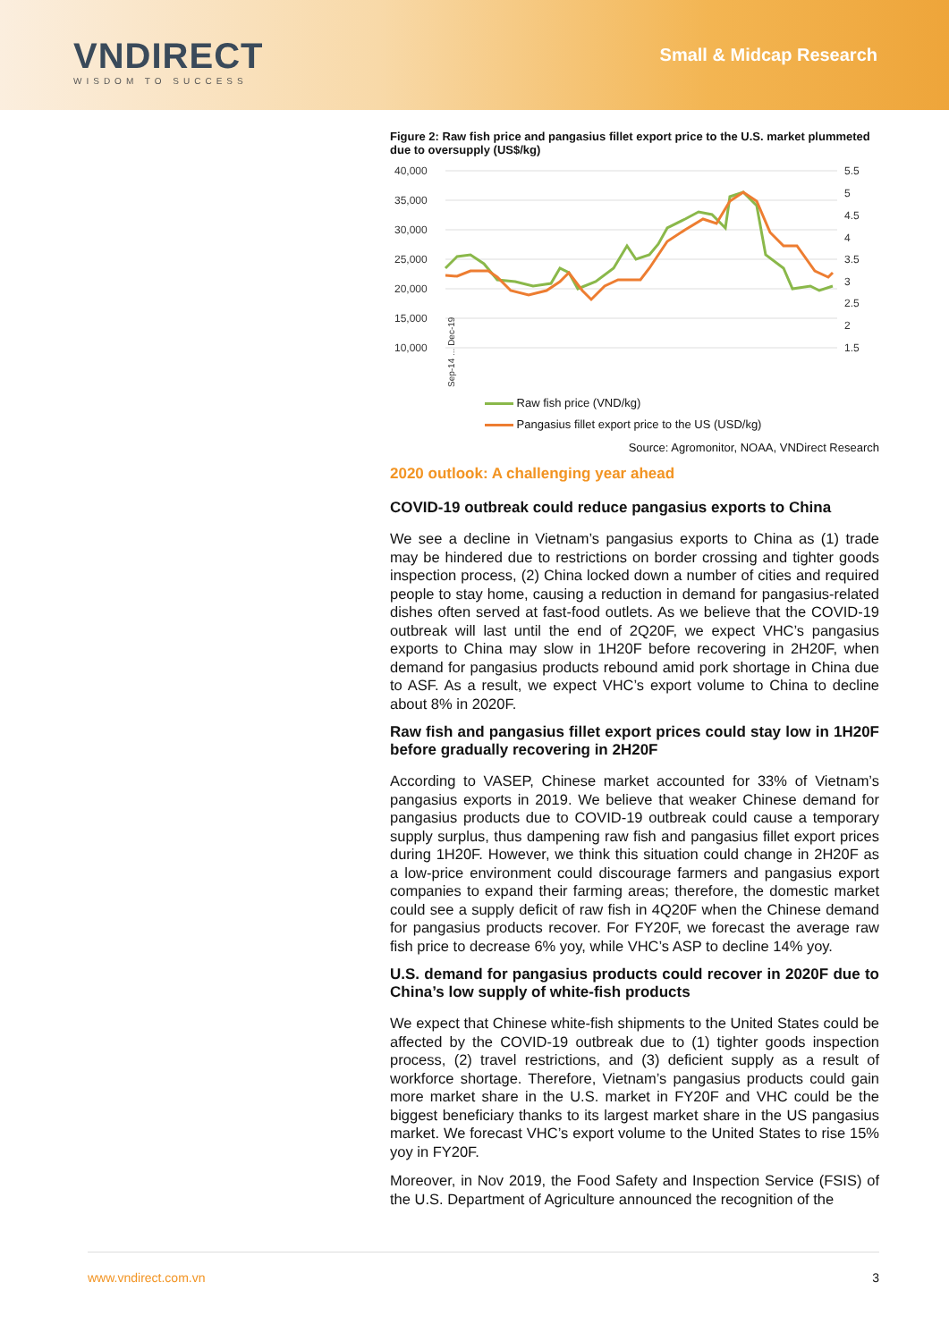VNDIRECT
WISDOM TO SUCCESS
Small & Midcap Research
Figure 2: Raw fish price and pangasius fillet export price to the U.S. market plummeted due to oversupply (US$/kg)
40,000
35,000
30,000
25,000
20,000
15,000
10,000
5.5
5
4.5
4
3.5
3
2.5
2
1.5
Sep-14 ... Dec-19
Raw fish price (VND/kg)
Pangasius fillet export price to the US (USD/kg)
Source: Agromonitor, NOAA, VNDirect Research
2020 outlook: A challenging year ahead
COVID-19 outbreak could reduce pangasius exports to China
We see a decline in Vietnam’s pangasius exports to China as (1) trade may be hindered due to restrictions on border crossing and tighter goods inspection process, (2) China locked down a number of cities and required people to stay home, causing a reduction in demand for pangasius-related dishes often served at fast-food outlets. As we believe that the COVID-19 outbreak will last until the end of 2Q20F, we expect VHC’s pangasius exports to China may slow in 1H20F before recovering in 2H20F, when demand for pangasius products rebound amid pork shortage in China due to ASF. As a result, we expect VHC’s export volume to China to decline about 8% in 2020F.
Raw fish and pangasius fillet export prices could stay low in 1H20F before gradually recovering in 2H20F
According to VASEP, Chinese market accounted for 33% of Vietnam’s pangasius exports in 2019. We believe that weaker Chinese demand for pangasius products due to COVID-19 outbreak could cause a temporary supply surplus, thus dampening raw fish and pangasius fillet export prices during 1H20F. However, we think this situation could change in 2H20F as a low-price environment could discourage farmers and pangasius export companies to expand their farming areas; therefore, the domestic market could see a supply deficit of raw fish in 4Q20F when the Chinese demand for pangasius products recover. For FY20F, we forecast the average raw fish price to decrease 6% yoy, while VHC’s ASP to decline 14% yoy.
U.S. demand for pangasius products could recover in 2020F due to China’s low supply of white-fish products
We expect that Chinese white-fish shipments to the United States could be affected by the COVID-19 outbreak due to (1) tighter goods inspection process, (2) travel restrictions, and (3) deficient supply as a result of workforce shortage. Therefore, Vietnam’s pangasius products could gain more market share in the U.S. market in FY20F and VHC could be the biggest beneficiary thanks to its largest market share in the US pangasius market. We forecast VHC’s export volume to the United States to rise 15% yoy in FY20F.
Moreover, in Nov 2019, the Food Safety and Inspection Service (FSIS) of the U.S. Department of Agriculture announced the recognition of the
www.vndirect.com.vn 3